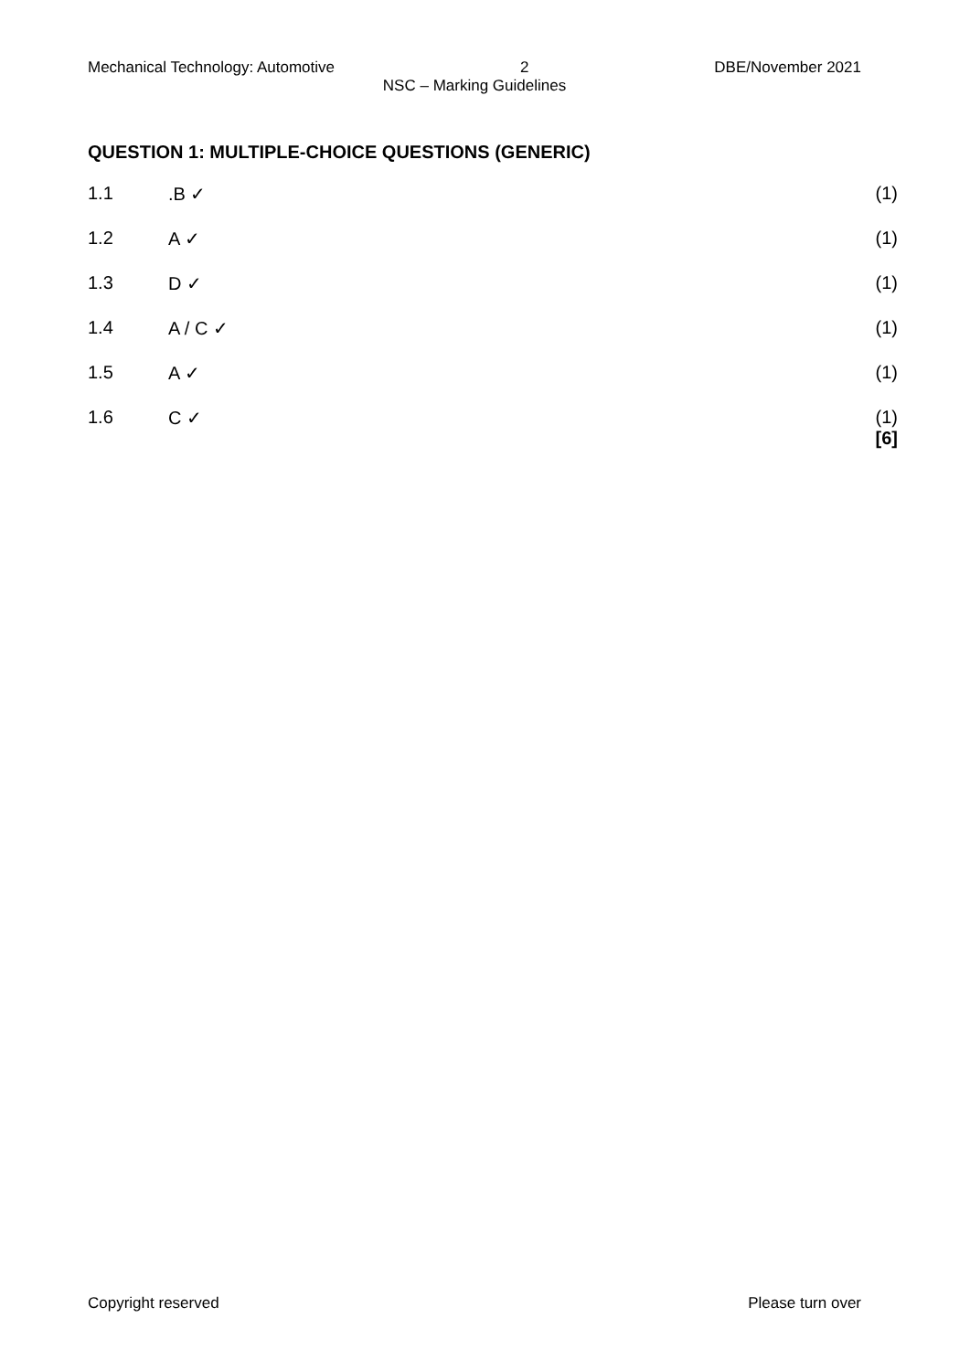Mechanical Technology: Automotive 2 DBE/November 2021
NSC – Marking Guidelines
QUESTION 1: MULTIPLE-CHOICE QUESTIONS (GENERIC)
1.1.B ✓ (1)
1.2 A ✓ (1)
1.3 D ✓ (1)
1.4 A / C ✓ (1)
1.5 A ✓ (1)
1.6 C ✓ (1)
[6]
Copyright reserved Please turn over